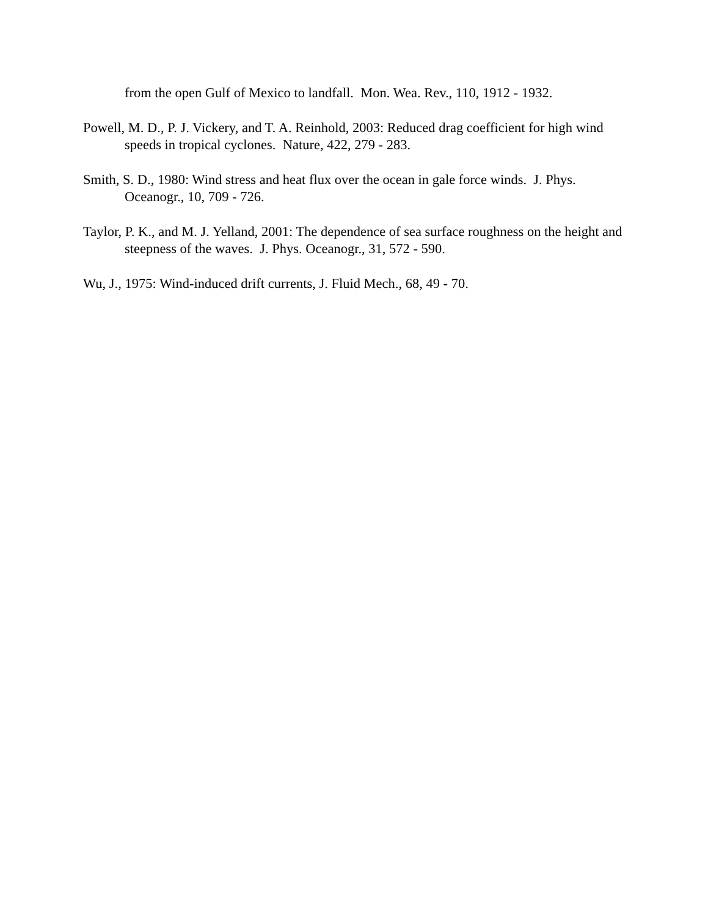from the open Gulf of Mexico to landfall. Mon. Wea. Rev., 110, 1912 - 1932.
Powell, M. D., P. J. Vickery, and T. A. Reinhold, 2003: Reduced drag coefficient for high wind speeds in tropical cyclones. Nature, 422, 279 - 283.
Smith, S. D., 1980: Wind stress and heat flux over the ocean in gale force winds. J. Phys. Oceanogr., 10, 709 - 726.
Taylor, P. K., and M. J. Yelland, 2001: The dependence of sea surface roughness on the height and steepness of the waves. J. Phys. Oceanogr., 31, 572 - 590.
Wu, J., 1975: Wind-induced drift currents, J. Fluid Mech., 68, 49 - 70.